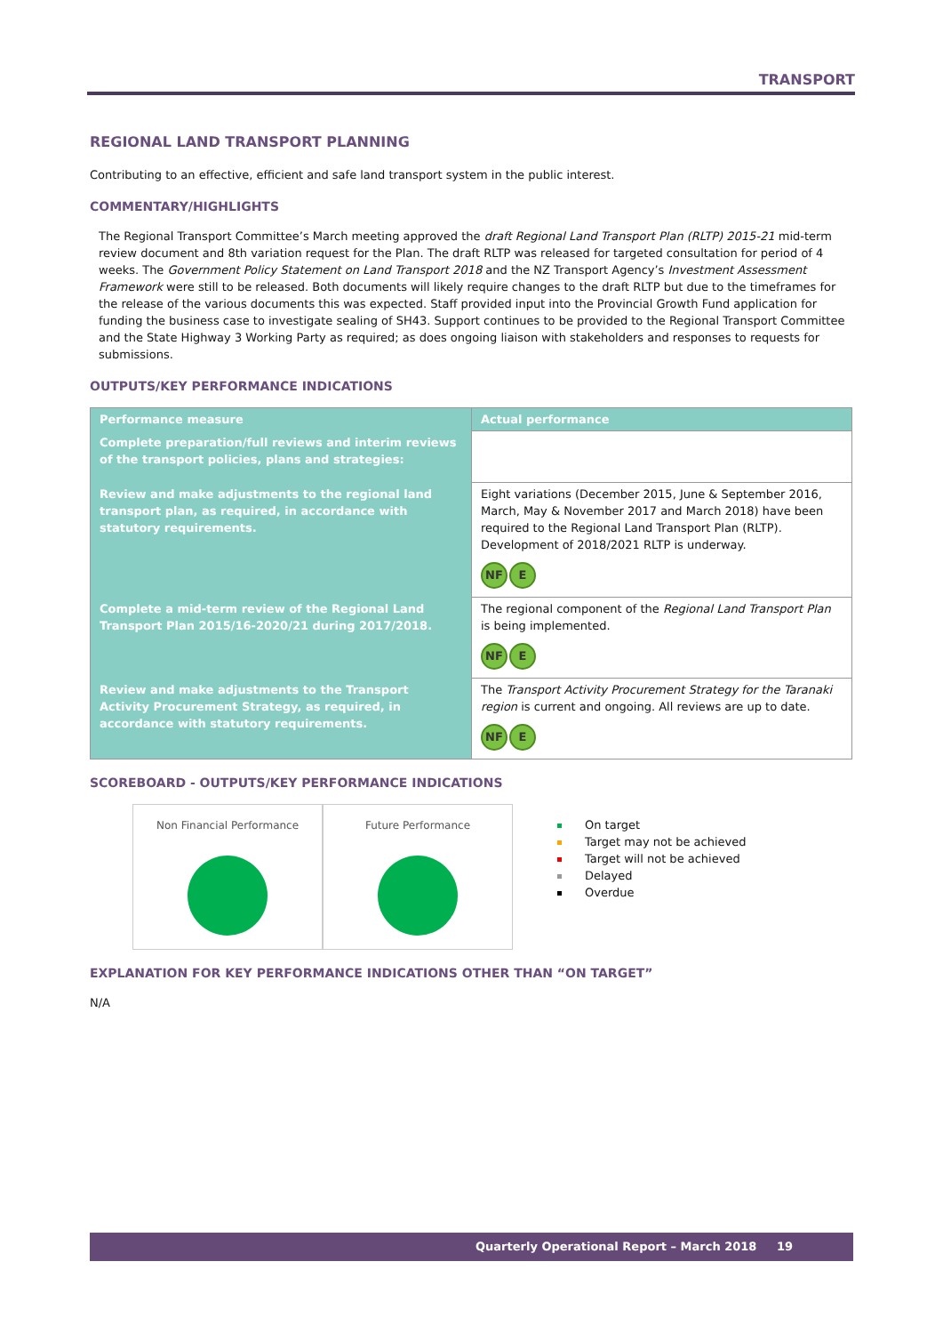TRANSPORT
REGIONAL LAND TRANSPORT PLANNING
Contributing to an effective, efficient and safe land transport system in the public interest.
COMMENTARY/HIGHLIGHTS
The Regional Transport Committee’s March meeting approved the draft Regional Land Transport Plan (RLTP) 2015-21 mid-term review document and 8th variation request for the Plan. The draft RLTP was released for targeted consultation for period of 4 weeks. The Government Policy Statement on Land Transport 2018 and the NZ Transport Agency’s Investment Assessment Framework were still to be released. Both documents will likely require changes to the draft RLTP but due to the timeframes for the release of the various documents this was expected. Staff provided input into the Provincial Growth Fund application for funding the business case to investigate sealing of SH43. Support continues to be provided to the Regional Transport Committee and the State Highway 3 Working Party as required; as does ongoing liaison with stakeholders and responses to requests for submissions.
OUTPUTS/KEY PERFORMANCE INDICATIONS
| Performance measure | Actual performance |
| --- | --- |
| Complete preparation/full reviews and interim reviews of the transport policies, plans and strategies: | |
| Review and make adjustments to the regional land transport plan, as required, in accordance with statutory requirements. | Eight variations (December 2015, June & September 2016, March, May & November 2017 and March 2018) have been required to the Regional Land Transport Plan (RLTP). Development of 2018/2021 RLTP is underway. NF E |
| Complete a mid-term review of the Regional Land Transport Plan 2015/16-2020/21 during 2017/2018. | The regional component of the Regional Land Transport Plan is being implemented. NF E |
| Review and make adjustments to the Transport Activity Procurement Strategy, as required, in accordance with statutory requirements. | The Transport Activity Procurement Strategy for the Taranaki region is current and ongoing. All reviews are up to date. NF E |
SCOREBOARD - OUTPUTS/KEY PERFORMANCE INDICATIONS
Non Financial Performance Future Performance
On target
Target may not be achieved
Target will not be achieved
Delayed
Overdue
EXPLANATION FOR KEY PERFORMANCE INDICATIONS OTHER THAN “ON TARGET”
N/A
Quarterly Operational Report – March 2018 19